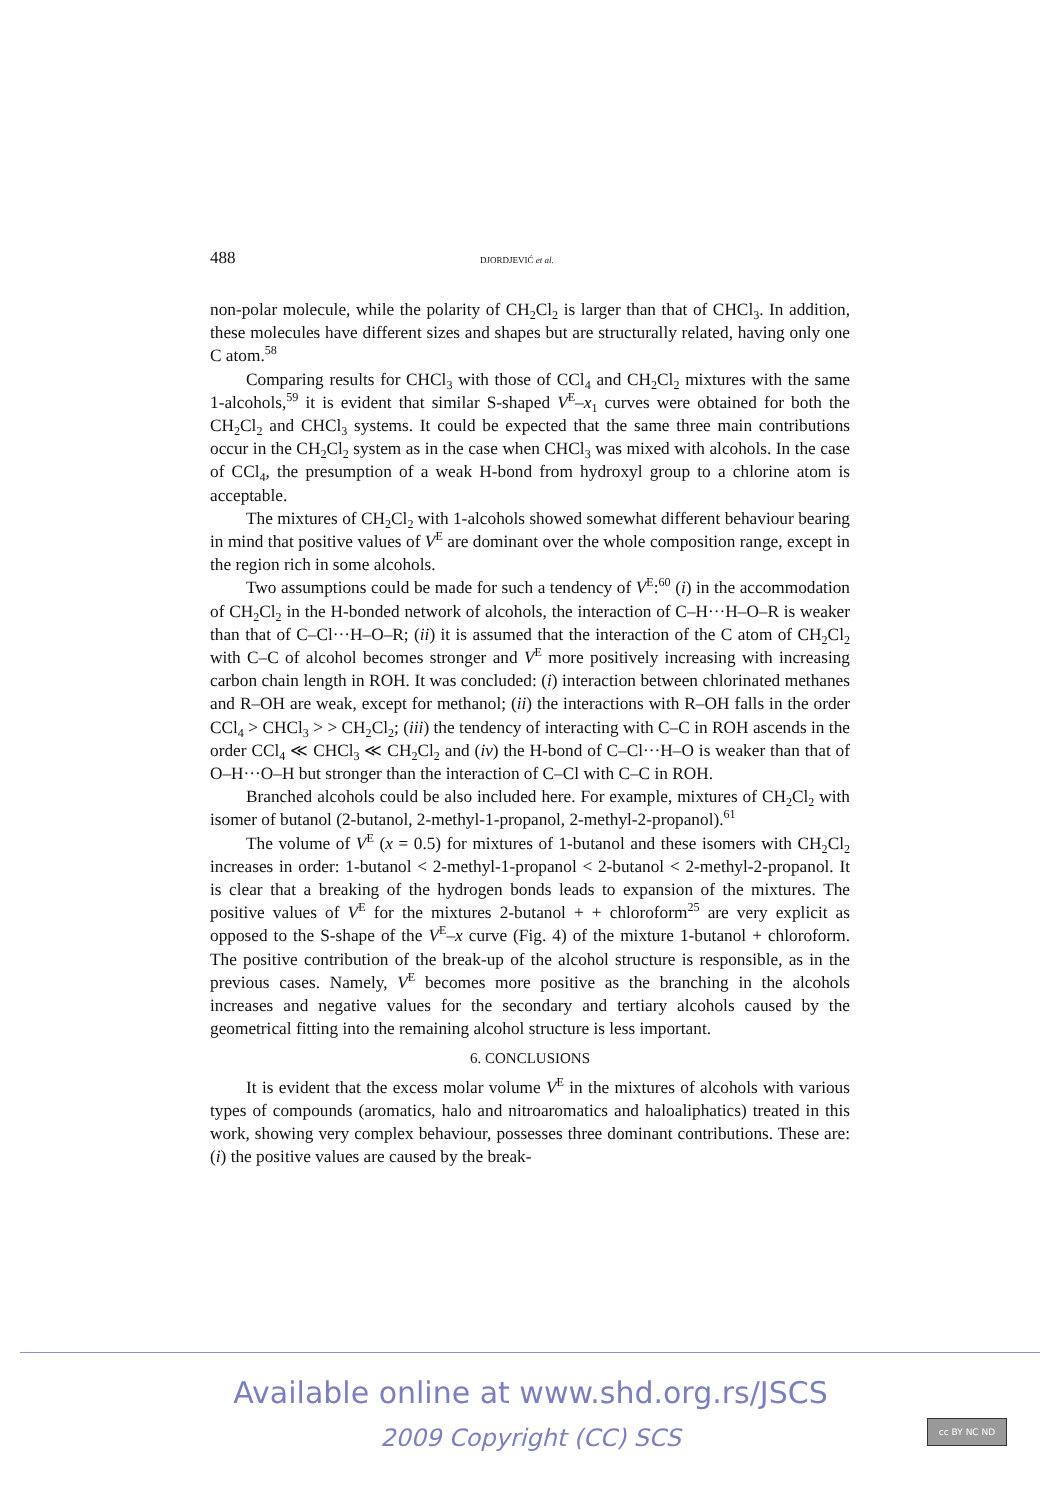488 DJORDJEVIĆ et al.
non-polar molecule, while the polarity of CH<sub>2</sub>Cl<sub>2</sub> is larger than that of CHCl<sub>3</sub>. In addition, these molecules have different sizes and shapes but are structurally related, having only one C atom.<sup>58</sup>
Comparing results for CHCl<sub>3</sub> with those of CCl<sub>4</sub> and CH<sub>2</sub>Cl<sub>2</sub> mixtures with the same 1-alcohols,<sup>59</sup> it is evident that similar S-shaped V<sup>E</sup>–x<sub>1</sub> curves were obtained for both the CH<sub>2</sub>Cl<sub>2</sub> and CHCl<sub>3</sub> systems. It could be expected that the same three main contributions occur in the CH<sub>2</sub>Cl<sub>2</sub> system as in the case when CHCl<sub>3</sub> was mixed with alcohols. In the case of CCl<sub>4</sub>, the presumption of a weak H-bond from hydroxyl group to a chlorine atom is acceptable.
The mixtures of CH<sub>2</sub>Cl<sub>2</sub> with 1-alcohols showed somewhat different behaviour bearing in mind that positive values of V<sup>E</sup> are dominant over the whole composition range, except in the region rich in some alcohols.
Two assumptions could be made for such a tendency of V<sup>E</sup>:<sup>60</sup> (i) in the accommodation of CH<sub>2</sub>Cl<sub>2</sub> in the H-bonded network of alcohols, the interaction of C–H···H–O–R is weaker than that of C–Cl···H–O–R; (ii) it is assumed that the interaction of the C atom of CH<sub>2</sub>Cl<sub>2</sub> with C–C of alcohol becomes stronger and V<sup>E</sup> more positively increasing with increasing carbon chain length in ROH. It was concluded: (i) interaction between chlorinated methanes and R–OH are weak, except for methanol; (ii) the interactions with R–OH falls in the order CCl<sub>4</sub> > CHCl<sub>3</sub> > > CH<sub>2</sub>Cl<sub>2</sub>; (iii) the tendency of interacting with C–C in ROH ascends in the order CCl<sub>4</sub> ≪ CHCl<sub>3</sub> ≪ CH<sub>2</sub>Cl<sub>2</sub> and (iv) the H-bond of C–Cl···H–O is weaker than that of O–H···O–H but stronger than the interaction of C–Cl with C–C in ROH.
Branched alcohols could be also included here. For example, mixtures of CH<sub>2</sub>Cl<sub>2</sub> with isomer of butanol (2-butanol, 2-methyl-1-propanol, 2-methyl-2-propanol).<sup>61</sup>
The volume of V<sup>E</sup> (x = 0.5) for mixtures of 1-butanol and these isomers with CH<sub>2</sub>Cl<sub>2</sub> increases in order: 1-butanol < 2-methyl-1-propanol < 2-butanol < 2-methyl-2-propanol. It is clear that a breaking of the hydrogen bonds leads to expansion of the mixtures. The positive values of V<sup>E</sup> for the mixtures 2-butanol + + chloroform<sup>25</sup> are very explicit as opposed to the S-shape of the V<sup>E</sup>–x curve (Fig. 4) of the mixture 1-butanol + chloroform. The positive contribution of the break-up of the alcohol structure is responsible, as in the previous cases. Namely, V<sup>E</sup> becomes more positive as the branching in the alcohols increases and negative values for the secondary and tertiary alcohols caused by the geometrical fitting into the remaining alcohol structure is less important.
6. CONCLUSIONS
It is evident that the excess molar volume V<sup>E</sup> in the mixtures of alcohols with various types of compounds (aromatics, halo and nitroaromatics and haloaliphatics) treated in this work, showing very complex behaviour, possesses three dominant contributions. These are: (i) the positive values are caused by the break-
Available online at www.shd.org.rs/JSCS
2009 Copyright (CC) SCS
cc BY NC ND